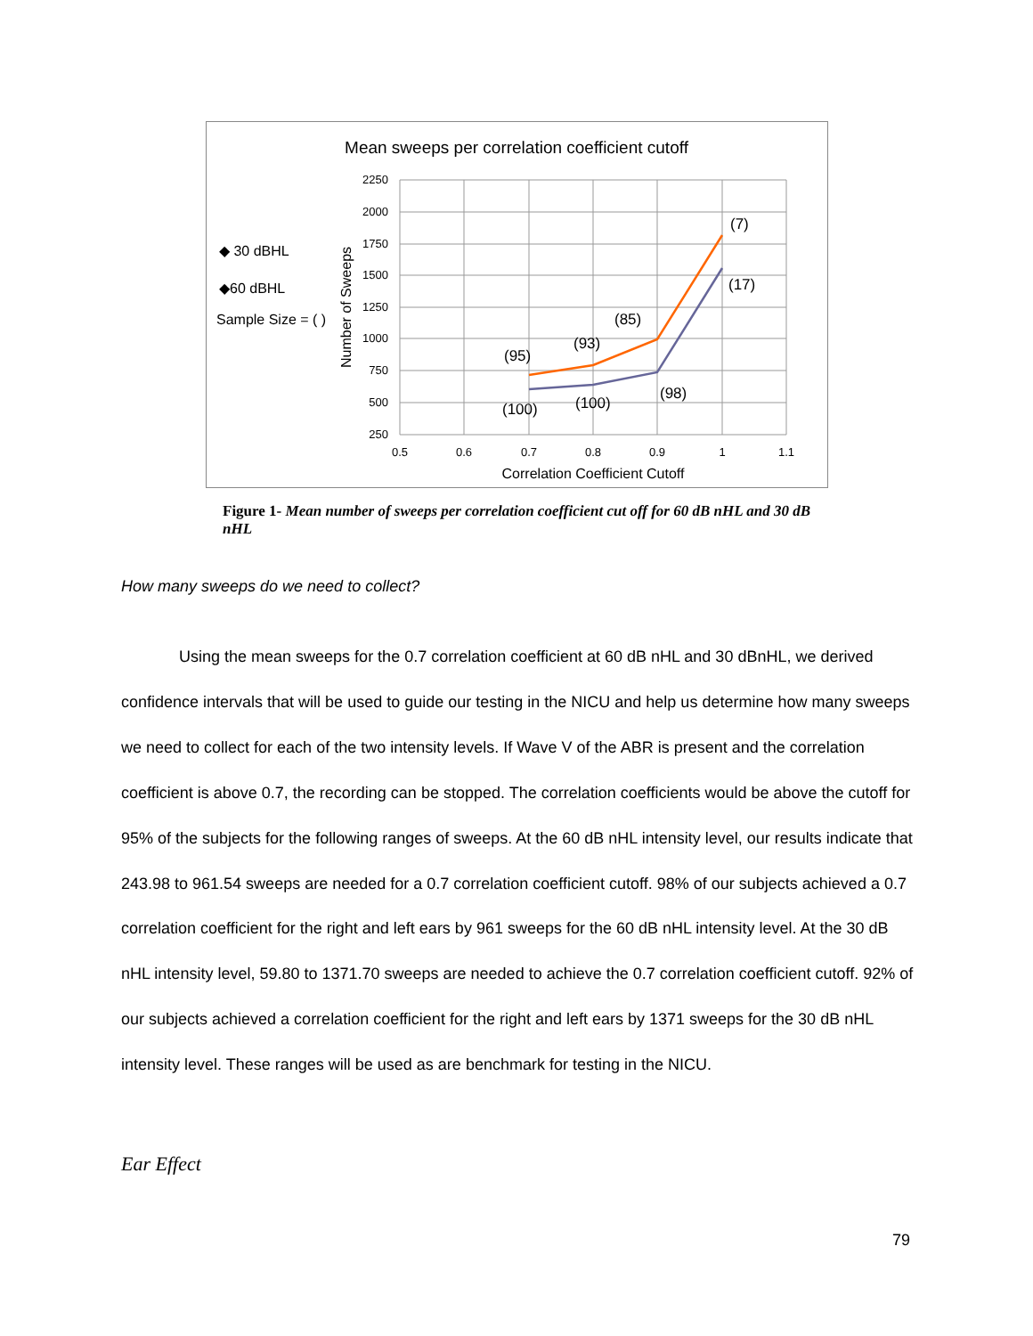Mean sweeps per correlation coefficient cutoff
2250
2000
1750
1500
1250
1000
750
500
250
0.5
0.6
0.7
0.8
0.9
1
1.1
Correlation Coefficient Cutoff
Number of Sweeps
(95)
(93)
(85)
(7)
(17)
(100)
(100)
(98)
◆ 30 dBHL
◆60 dBHL
Sample Size = ( )
Figure 1- Mean number of sweeps per correlation coefficient cut off for 60 dB nHL and 30 dB nHL
How many sweeps do we need to collect?
Using the mean sweeps for the 0.7 correlation coefficient at 60 dB nHL and 30 dBnHL, we derived confidence intervals that will be used to guide our testing in the NICU and help us determine how many sweeps we need to collect for each of the two intensity levels. If Wave V of the ABR is present and the correlation coefficient is above 0.7, the recording can be stopped. The correlation coefficients would be above the cutoff for 95% of the subjects for the following ranges of sweeps. At the 60 dB nHL intensity level, our results indicate that 243.98 to 961.54 sweeps are needed for a 0.7 correlation coefficient cutoff. 98% of our subjects achieved a 0.7 correlation coefficient for the right and left ears by 961 sweeps for the 60 dB nHL intensity level. At the 30 dB nHL intensity level, 59.80 to 1371.70 sweeps are needed to achieve the 0.7 correlation coefficient cutoff. 92% of our subjects achieved a correlation coefficient for the right and left ears by 1371 sweeps for the 30 dB nHL intensity level. These ranges will be used as are benchmark for testing in the NICU.
Ear Effect
79